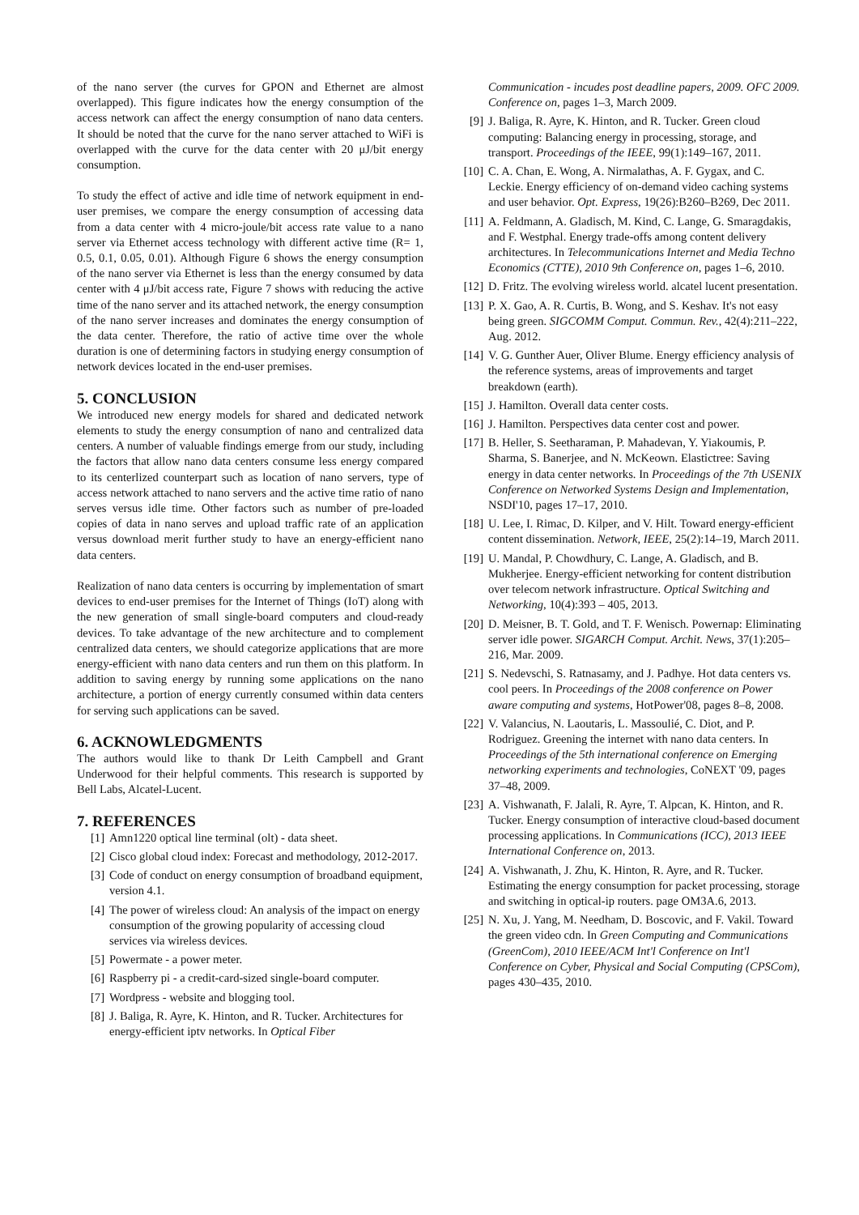of the nano server (the curves for GPON and Ethernet are almost overlapped). This figure indicates how the energy consumption of the access network can affect the energy consumption of nano data centers. It should be noted that the curve for the nano server attached to WiFi is overlapped with the curve for the data center with 20 μJ/bit energy consumption.
To study the effect of active and idle time of network equipment in end-user premises, we compare the energy consumption of accessing data from a data center with 4 micro-joule/bit access rate value to a nano server via Ethernet access technology with different active time (R= 1, 0.5, 0.1, 0.05, 0.01). Although Figure 6 shows the energy consumption of the nano server via Ethernet is less than the energy consumed by data center with 4 μJ/bit access rate, Figure 7 shows with reducing the active time of the nano server and its attached network, the energy consumption of the nano server increases and dominates the energy consumption of the data center. Therefore, the ratio of active time over the whole duration is one of determining factors in studying energy consumption of network devices located in the end-user premises.
5. CONCLUSION
We introduced new energy models for shared and dedicated network elements to study the energy consumption of nano and centralized data centers. A number of valuable findings emerge from our study, including the factors that allow nano data centers consume less energy compared to its centerlized counterpart such as location of nano servers, type of access network attached to nano servers and the active time ratio of nano serves versus idle time. Other factors such as number of pre-loaded copies of data in nano serves and upload traffic rate of an application versus download merit further study to have an energy-efficient nano data centers.
Realization of nano data centers is occurring by implementation of smart devices to end-user premises for the Internet of Things (IoT) along with the new generation of small single-board computers and cloud-ready devices. To take advantage of the new architecture and to complement centralized data centers, we should categorize applications that are more energy-efficient with nano data centers and run them on this platform. In addition to saving energy by running some applications on the nano architecture, a portion of energy currently consumed within data centers for serving such applications can be saved.
6. ACKNOWLEDGMENTS
The authors would like to thank Dr Leith Campbell and Grant Underwood for their helpful comments. This research is supported by Bell Labs, Alcatel-Lucent.
7. REFERENCES
[1] Amn1220 optical line terminal (olt) - data sheet.
[2] Cisco global cloud index: Forecast and methodology, 2012-2017.
[3] Code of conduct on energy consumption of broadband equipment, version 4.1.
[4] The power of wireless cloud: An analysis of the impact on energy consumption of the growing popularity of accessing cloud services via wireless devices.
[5] Powermate - a power meter.
[6] Raspberry pi - a credit-card-sized single-board computer.
[7] Wordpress - website and blogging tool.
[8] J. Baliga, R. Ayre, K. Hinton, and R. Tucker. Architectures for energy-efficient iptv networks. In Optical Fiber
Communication - incudes post deadline papers, 2009. OFC 2009. Conference on, pages 1–3, March 2009.
[9] J. Baliga, R. Ayre, K. Hinton, and R. Tucker. Green cloud computing: Balancing energy in processing, storage, and transport. Proceedings of the IEEE, 99(1):149–167, 2011.
[10] C. A. Chan, E. Wong, A. Nirmalathas, A. F. Gygax, and C. Leckie. Energy efficiency of on-demand video caching systems and user behavior. Opt. Express, 19(26):B260–B269, Dec 2011.
[11] A. Feldmann, A. Gladisch, M. Kind, C. Lange, G. Smaragdakis, and F. Westphal. Energy trade-offs among content delivery architectures. In Telecommunications Internet and Media Techno Economics (CTTE), 2010 9th Conference on, pages 1–6, 2010.
[12] D. Fritz. The evolving wireless world. alcatel lucent presentation.
[13] P. X. Gao, A. R. Curtis, B. Wong, and S. Keshav. It's not easy being green. SIGCOMM Comput. Commun. Rev., 42(4):211–222, Aug. 2012.
[14] V. G. Gunther Auer, Oliver Blume. Energy efficiency analysis of the reference systems, areas of improvements and target breakdown (earth).
[15] J. Hamilton. Overall data center costs.
[16] J. Hamilton. Perspectives data center cost and power.
[17] B. Heller, S. Seetharaman, P. Mahadevan, Y. Yiakoumis, P. Sharma, S. Banerjee, and N. McKeown. Elastictree: Saving energy in data center networks. In Proceedings of the 7th USENIX Conference on Networked Systems Design and Implementation, NSDI'10, pages 17–17, 2010.
[18] U. Lee, I. Rimac, D. Kilper, and V. Hilt. Toward energy-efficient content dissemination. Network, IEEE, 25(2):14–19, March 2011.
[19] U. Mandal, P. Chowdhury, C. Lange, A. Gladisch, and B. Mukherjee. Energy-efficient networking for content distribution over telecom network infrastructure. Optical Switching and Networking, 10(4):393 – 405, 2013.
[20] D. Meisner, B. T. Gold, and T. F. Wenisch. Powernap: Eliminating server idle power. SIGARCH Comput. Archit. News, 37(1):205–216, Mar. 2009.
[21] S. Nedevschi, S. Ratnasamy, and J. Padhye. Hot data centers vs. cool peers. In Proceedings of the 2008 conference on Power aware computing and systems, HotPower'08, pages 8–8, 2008.
[22] V. Valancius, N. Laoutaris, L. Massoulié, C. Diot, and P. Rodriguez. Greening the internet with nano data centers. In Proceedings of the 5th international conference on Emerging networking experiments and technologies, CoNEXT '09, pages 37–48, 2009.
[23] A. Vishwanath, F. Jalali, R. Ayre, T. Alpcan, K. Hinton, and R. Tucker. Energy consumption of interactive cloud-based document processing applications. In Communications (ICC), 2013 IEEE International Conference on, 2013.
[24] A. Vishwanath, J. Zhu, K. Hinton, R. Ayre, and R. Tucker. Estimating the energy consumption for packet processing, storage and switching in optical-ip routers. page OM3A.6, 2013.
[25] N. Xu, J. Yang, M. Needham, D. Boscovic, and F. Vakil. Toward the green video cdn. In Green Computing and Communications (GreenCom), 2010 IEEE/ACM Int'l Conference on Int'l Conference on Cyber, Physical and Social Computing (CPSCom), pages 430–435, 2010.